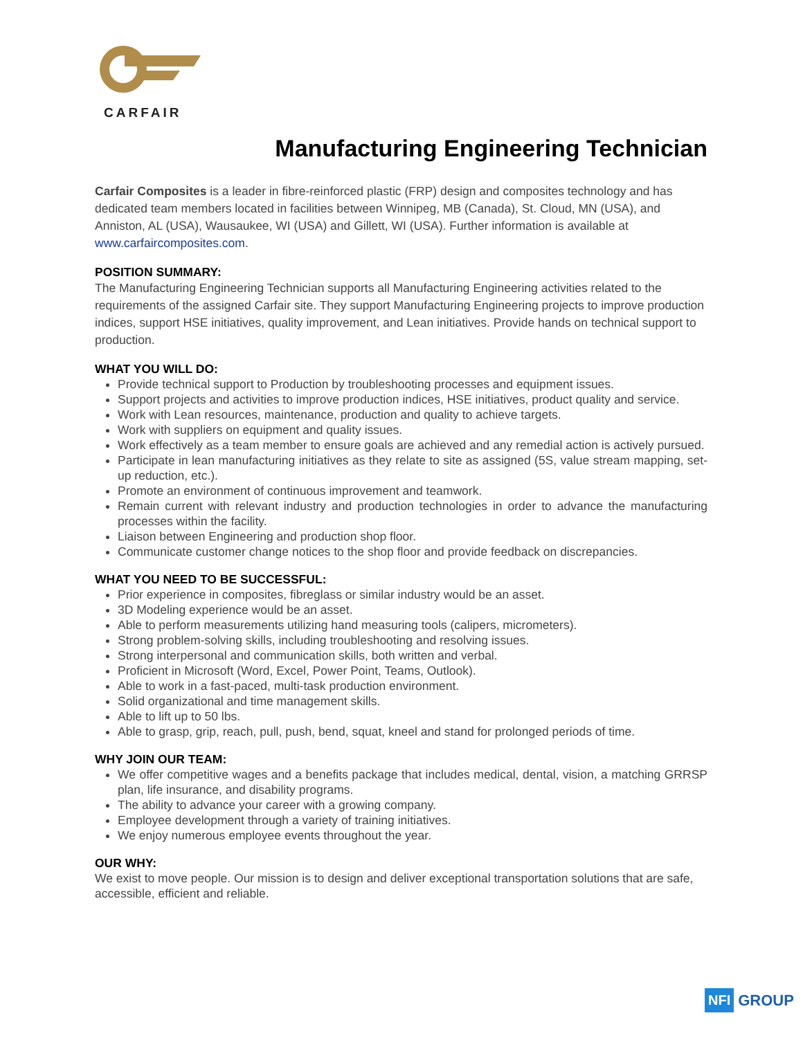CARFAIR
Manufacturing Engineering Technician
Carfair Composites is a leader in fibre-reinforced plastic (FRP) design and composites technology and has dedicated team members located in facilities between Winnipeg, MB (Canada), St. Cloud, MN (USA), and Anniston, AL (USA), Wausaukee, WI (USA) and Gillett, WI (USA). Further information is available at www.carfaircomposites.com.
POSITION SUMMARY:
The Manufacturing Engineering Technician supports all Manufacturing Engineering activities related to the requirements of the assigned Carfair site. They support Manufacturing Engineering projects to improve production indices, support HSE initiatives, quality improvement, and Lean initiatives. Provide hands on technical support to production.
WHAT YOU WILL DO:
Provide technical support to Production by troubleshooting processes and equipment issues.
Support projects and activities to improve production indices, HSE initiatives, product quality and service.
Work with Lean resources, maintenance, production and quality to achieve targets.
Work with suppliers on equipment and quality issues.
Work effectively as a team member to ensure goals are achieved and any remedial action is actively pursued.
Participate in lean manufacturing initiatives as they relate to site as assigned (5S, value stream mapping, set-up reduction, etc.).
Promote an environment of continuous improvement and teamwork.
Remain current with relevant industry and production technologies in order to advance the manufacturing processes within the facility.
Liaison between Engineering and production shop floor.
Communicate customer change notices to the shop floor and provide feedback on discrepancies.
WHAT YOU NEED TO BE SUCCESSFUL:
Prior experience in composites, fibreglass or similar industry would be an asset.
3D Modeling experience would be an asset.
Able to perform measurements utilizing hand measuring tools (calipers, micrometers).
Strong problem-solving skills, including troubleshooting and resolving issues.
Strong interpersonal and communication skills, both written and verbal.
Proficient in Microsoft (Word, Excel, Power Point, Teams, Outlook).
Able to work in a fast-paced, multi-task production environment.
Solid organizational and time management skills.
Able to lift up to 50 lbs.
Able to grasp, grip, reach, pull, push, bend, squat, kneel and stand for prolonged periods of time.
WHY JOIN OUR TEAM:
We offer competitive wages and a benefits package that includes medical, dental, vision, a matching GRRSP plan, life insurance, and disability programs.
The ability to advance your career with a growing company.
Employee development through a variety of training initiatives.
We enjoy numerous employee events throughout the year.
OUR WHY:
We exist to move people. Our mission is to design and deliver exceptional transportation solutions that are safe, accessible, efficient and reliable.
NFI GROUP